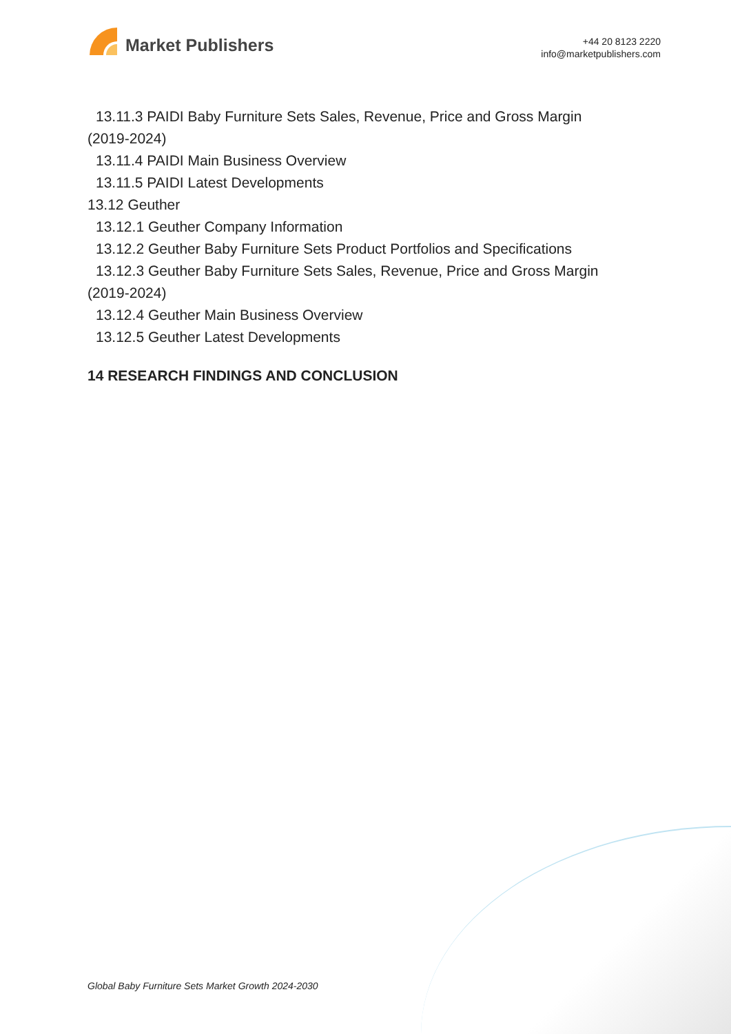Market Publishers
+44 20 8123 2220
info@marketpublishers.com
13.11.3 PAIDI Baby Furniture Sets Sales, Revenue, Price and Gross Margin
(2019-2024)
13.11.4 PAIDI Main Business Overview
13.11.5 PAIDI Latest Developments
13.12 Geuther
13.12.1 Geuther Company Information
13.12.2 Geuther Baby Furniture Sets Product Portfolios and Specifications
13.12.3 Geuther Baby Furniture Sets Sales, Revenue, Price and Gross Margin
(2019-2024)
13.12.4 Geuther Main Business Overview
13.12.5 Geuther Latest Developments
14 RESEARCH FINDINGS AND CONCLUSION
Global Baby Furniture Sets Market Growth 2024-2030